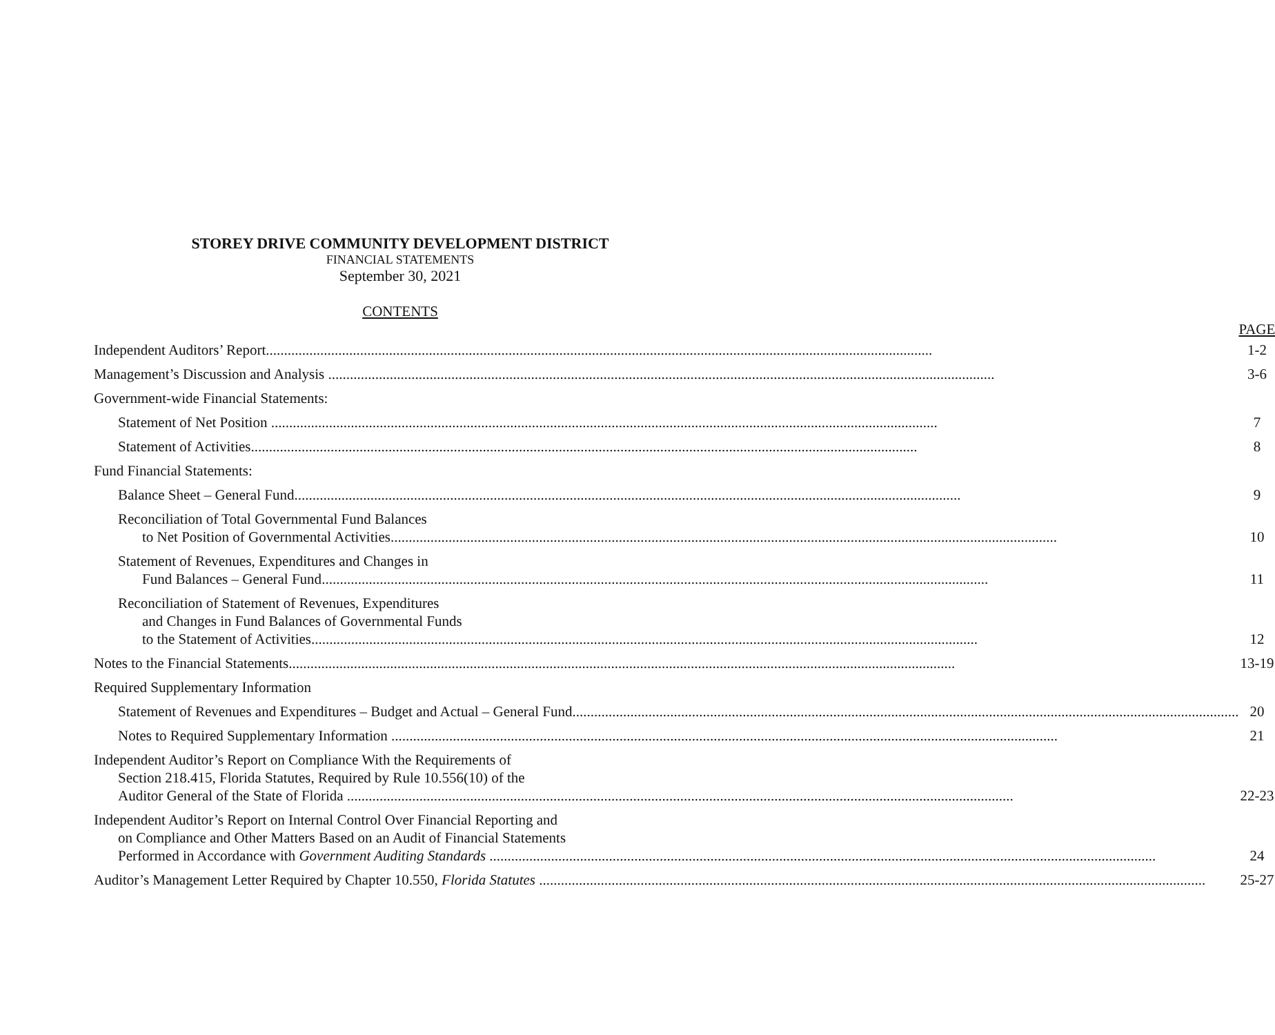STOREY DRIVE COMMUNITY DEVELOPMENT DISTRICT
FINANCIAL STATEMENTS
September 30, 2021
CONTENTS
| | PAGE |
| Independent Auditors’ Report | 1-2 |
| Management’s Discussion and Analysis | 3-6 |
| Government-wide Financial Statements: | |
| Statement of Net Position | 7 |
| Statement of Activities | 8 |
| Fund Financial Statements: | |
| Balance Sheet – General Fund | 9 |
| Reconciliation of Total Governmental Fund Balances to Net Position of Governmental Activities | 10 |
| Statement of Revenues, Expenditures and Changes in Fund Balances – General Fund | 11 |
| Reconciliation of Statement of Revenues, Expenditures and Changes in Fund Balances of Governmental Funds to the Statement of Activities | 12 |
| Notes to the Financial Statements | 13-19 |
| Required Supplementary Information | |
| Statement of Revenues and Expenditures – Budget and Actual – General Fund | 20 |
| Notes to Required Supplementary Information | 21 |
| Independent Auditor’s Report on Compliance With the Requirements of Section 218.415, Florida Statutes, Required by Rule 10.556(10) of the Auditor General of the State of Florida | 22-23 |
| Independent Auditor’s Report on Internal Control Over Financial Reporting and on Compliance and Other Matters Based on an Audit of Financial Statements Performed in Accordance with Government Auditing Standards | 24 |
| Auditor’s Management Letter Required by Chapter 10.550, Florida Statutes | 25-27 |